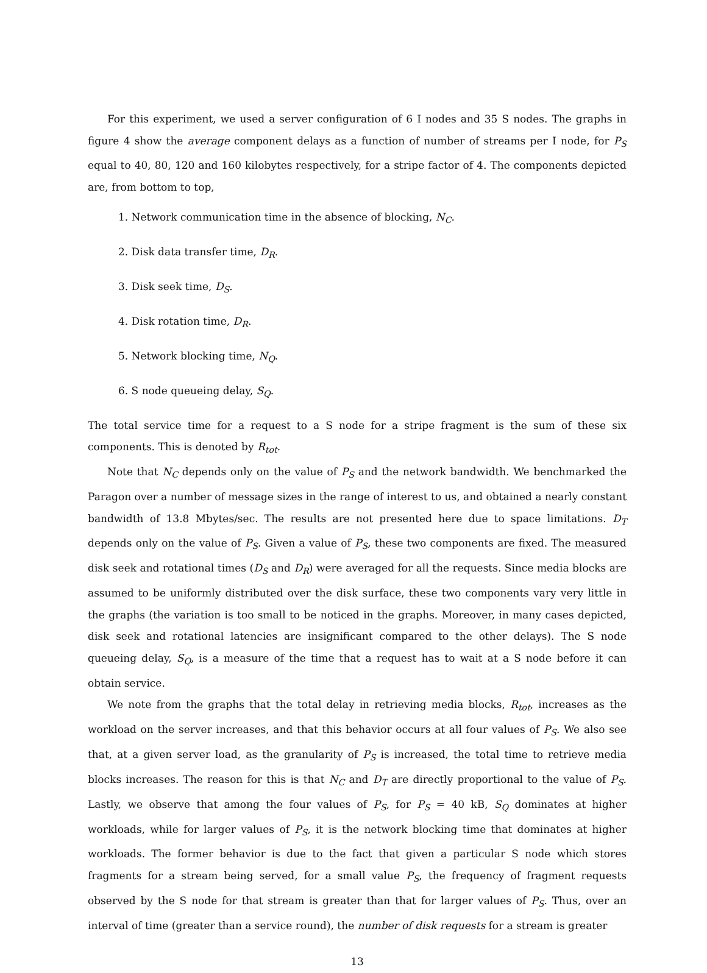For this experiment, we used a server configuration of 6 I nodes and 35 S nodes. The graphs in figure 4 show the average component delays as a function of number of streams per I node, for P<sub>S</sub> equal to 40, 80, 120 and 160 kilobytes respectively, for a stripe factor of 4. The components depicted are, from bottom to top,
1. Network communication time in the absence of blocking, N<sub>C</sub>.
2. Disk data transfer time, D<sub>R</sub>.
3. Disk seek time, D<sub>S</sub>.
4. Disk rotation time, D<sub>R</sub>.
5. Network blocking time, N<sub>Q</sub>.
6. S node queueing delay, S<sub>Q</sub>.
The total service time for a request to a S node for a stripe fragment is the sum of these six components. This is denoted by R<sub>tot</sub>.
Note that N<sub>C</sub> depends only on the value of P<sub>S</sub> and the network bandwidth. We benchmarked the Paragon over a number of message sizes in the range of interest to us, and obtained a nearly constant bandwidth of 13.8 Mbytes/sec. The results are not presented here due to space limitations. D<sub>T</sub> depends only on the value of P<sub>S</sub>. Given a value of P<sub>S</sub>, these two components are fixed. The measured disk seek and rotational times (D<sub>S</sub> and D<sub>R</sub>) were averaged for all the requests. Since media blocks are assumed to be uniformly distributed over the disk surface, these two components vary very little in the graphs (the variation is too small to be noticed in the graphs. Moreover, in many cases depicted, disk seek and rotational latencies are insignificant compared to the other delays). The S node queueing delay, S<sub>Q</sub>, is a measure of the time that a request has to wait at a S node before it can obtain service.
We note from the graphs that the total delay in retrieving media blocks, R<sub>tot</sub>, increases as the workload on the server increases, and that this behavior occurs at all four values of P<sub>S</sub>. We also see that, at a given server load, as the granularity of P<sub>S</sub> is increased, the total time to retrieve media blocks increases. The reason for this is that N<sub>C</sub> and D<sub>T</sub> are directly proportional to the value of P<sub>S</sub>. Lastly, we observe that among the four values of P<sub>S</sub>, for P<sub>S</sub> = 40 kB, S<sub>Q</sub> dominates at higher workloads, while for larger values of P<sub>S</sub>, it is the network blocking time that dominates at higher workloads. The former behavior is due to the fact that given a particular S node which stores fragments for a stream being served, for a small value P<sub>S</sub>, the frequency of fragment requests observed by the S node for that stream is greater than that for larger values of P<sub>S</sub>. Thus, over an interval of time (greater than a service round), the number of disk requests for a stream is greater
13